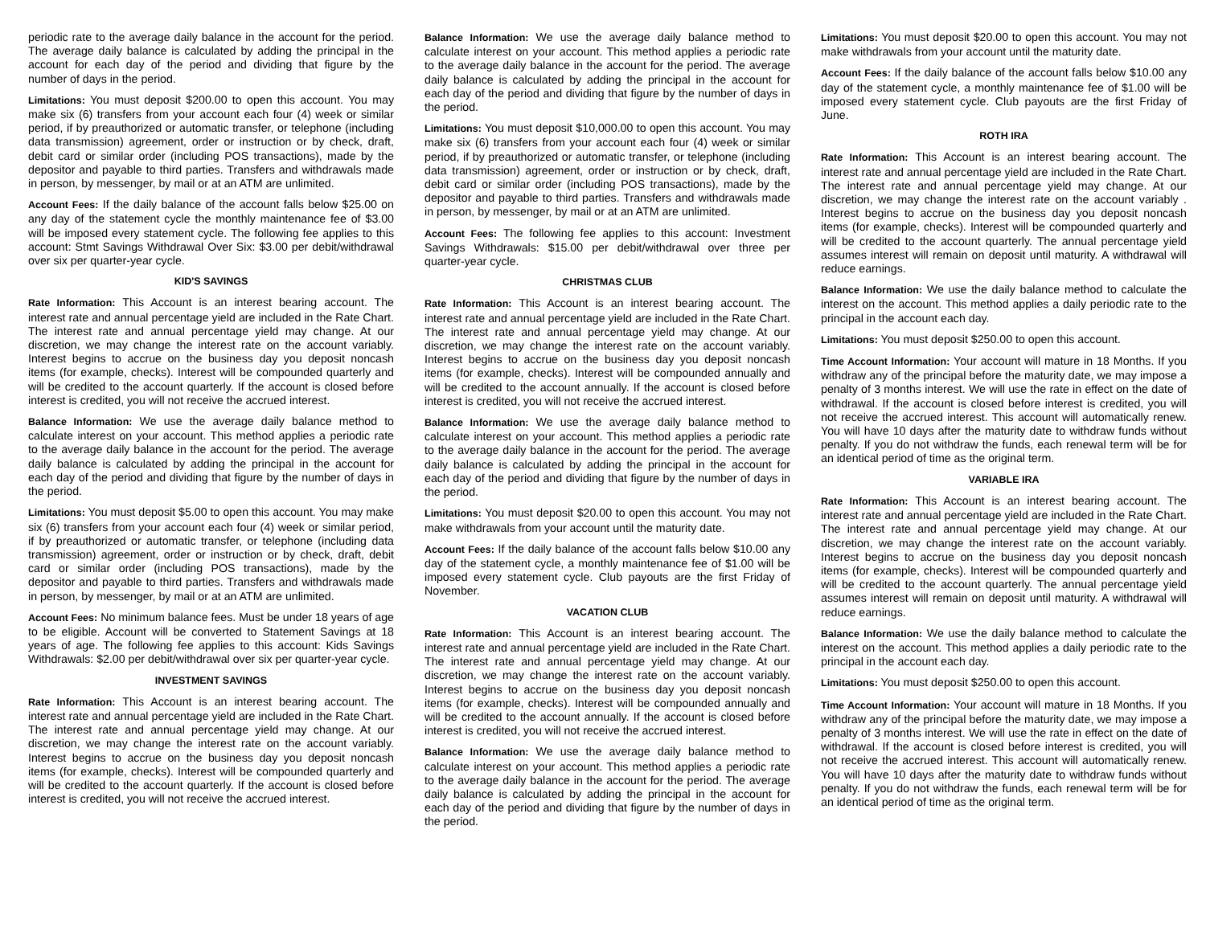periodic rate to the average daily balance in the account for the period. The average daily balance is calculated by adding the principal in the account for each day of the period and dividing that figure by the number of days in the period.
Limitations: You must deposit $200.00 to open this account. You may make six (6) transfers from your account each four (4) week or similar period, if by preauthorized or automatic transfer, or telephone (including data transmission) agreement, order or instruction or by check, draft, debit card or similar order (including POS transactions), made by the depositor and payable to third parties. Transfers and withdrawals made in person, by messenger, by mail or at an ATM are unlimited.
Account Fees: If the daily balance of the account falls below $25.00 on any day of the statement cycle the monthly maintenance fee of $3.00 will be imposed every statement cycle. The following fee applies to this account: Stmt Savings Withdrawal Over Six: $3.00 per debit/withdrawal over six per quarter-year cycle.
KID'S SAVINGS
Rate Information: This Account is an interest bearing account. The interest rate and annual percentage yield are included in the Rate Chart. The interest rate and annual percentage yield may change. At our discretion, we may change the interest rate on the account variably. Interest begins to accrue on the business day you deposit noncash items (for example, checks). Interest will be compounded quarterly and will be credited to the account quarterly. If the account is closed before interest is credited, you will not receive the accrued interest.
Balance Information: We use the average daily balance method to calculate interest on your account. This method applies a periodic rate to the average daily balance in the account for the period. The average daily balance is calculated by adding the principal in the account for each day of the period and dividing that figure by the number of days in the period.
Limitations: You must deposit $5.00 to open this account. You may make six (6) transfers from your account each four (4) week or similar period, if by preauthorized or automatic transfer, or telephone (including data transmission) agreement, order or instruction or by check, draft, debit card or similar order (including POS transactions), made by the depositor and payable to third parties. Transfers and withdrawals made in person, by messenger, by mail or at an ATM are unlimited.
Account Fees: No minimum balance fees. Must be under 18 years of age to be eligible. Account will be converted to Statement Savings at 18 years of age. The following fee applies to this account: Kids Savings Withdrawals: $2.00 per debit/withdrawal over six per quarter-year cycle.
INVESTMENT SAVINGS
Rate Information: This Account is an interest bearing account. The interest rate and annual percentage yield are included in the Rate Chart. The interest rate and annual percentage yield may change. At our discretion, we may change the interest rate on the account variably. Interest begins to accrue on the business day you deposit noncash items (for example, checks). Interest will be compounded quarterly and will be credited to the account quarterly. If the account is closed before interest is credited, you will not receive the accrued interest.
Balance Information: We use the average daily balance method to calculate interest on your account. This method applies a periodic rate to the average daily balance in the account for the period. The average daily balance is calculated by adding the principal in the account for each day of the period and dividing that figure by the number of days in the period.
Limitations: You must deposit $10,000.00 to open this account. You may make six (6) transfers from your account each four (4) week or similar period, if by preauthorized or automatic transfer, or telephone (including data transmission) agreement, order or instruction or by check, draft, debit card or similar order (including POS transactions), made by the depositor and payable to third parties. Transfers and withdrawals made in person, by messenger, by mail or at an ATM are unlimited.
Account Fees: The following fee applies to this account: Investment Savings Withdrawals: $15.00 per debit/withdrawal over three per quarter-year cycle.
CHRISTMAS CLUB
Rate Information: This Account is an interest bearing account. The interest rate and annual percentage yield are included in the Rate Chart. The interest rate and annual percentage yield may change. At our discretion, we may change the interest rate on the account variably. Interest begins to accrue on the business day you deposit noncash items (for example, checks). Interest will be compounded annually and will be credited to the account annually. If the account is closed before interest is credited, you will not receive the accrued interest.
Balance Information: We use the average daily balance method to calculate interest on your account. This method applies a periodic rate to the average daily balance in the account for the period. The average daily balance is calculated by adding the principal in the account for each day of the period and dividing that figure by the number of days in the period.
Limitations: You must deposit $20.00 to open this account. You may not make withdrawals from your account until the maturity date.
Account Fees: If the daily balance of the account falls below $10.00 any day of the statement cycle, a monthly maintenance fee of $1.00 will be imposed every statement cycle. Club payouts are the first Friday of November.
VACATION CLUB
Rate Information: This Account is an interest bearing account. The interest rate and annual percentage yield are included in the Rate Chart. The interest rate and annual percentage yield may change. At our discretion, we may change the interest rate on the account variably. Interest begins to accrue on the business day you deposit noncash items (for example, checks). Interest will be compounded annually and will be credited to the account annually. If the account is closed before interest is credited, you will not receive the accrued interest.
Balance Information: We use the average daily balance method to calculate interest on your account. This method applies a periodic rate to the average daily balance in the account for the period. The average daily balance is calculated by adding the principal in the account for each day of the period and dividing that figure by the number of days in the period.
Limitations: You must deposit $20.00 to open this account. You may not make withdrawals from your account until the maturity date.
Account Fees: If the daily balance of the account falls below $10.00 any day of the statement cycle, a monthly maintenance fee of $1.00 will be imposed every statement cycle. Club payouts are the first Friday of June.
ROTH IRA
Rate Information: This Account is an interest bearing account. The interest rate and annual percentage yield are included in the Rate Chart. The interest rate and annual percentage yield may change. At our discretion, we may change the interest rate on the account variably . Interest begins to accrue on the business day you deposit noncash items (for example, checks). Interest will be compounded quarterly and will be credited to the account quarterly. The annual percentage yield assumes interest will remain on deposit until maturity. A withdrawal will reduce earnings.
Balance Information: We use the daily balance method to calculate the interest on the account. This method applies a daily periodic rate to the principal in the account each day.
Limitations: You must deposit $250.00 to open this account.
Time Account Information: Your account will mature in 18 Months. If you withdraw any of the principal before the maturity date, we may impose a penalty of 3 months interest. We will use the rate in effect on the date of withdrawal. If the account is closed before interest is credited, you will not receive the accrued interest. This account will automatically renew. You will have 10 days after the maturity date to withdraw funds without penalty. If you do not withdraw the funds, each renewal term will be for an identical period of time as the original term.
VARIABLE IRA
Rate Information: This Account is an interest bearing account. The interest rate and annual percentage yield are included in the Rate Chart. The interest rate and annual percentage yield may change. At our discretion, we may change the interest rate on the account variably. Interest begins to accrue on the business day you deposit noncash items (for example, checks). Interest will be compounded quarterly and will be credited to the account quarterly. The annual percentage yield assumes interest will remain on deposit until maturity. A withdrawal will reduce earnings.
Balance Information: We use the daily balance method to calculate the interest on the account. This method applies a daily periodic rate to the principal in the account each day.
Limitations: You must deposit $250.00 to open this account.
Time Account Information: Your account will mature in 18 Months. If you withdraw any of the principal before the maturity date, we may impose a penalty of 3 months interest. We will use the rate in effect on the date of withdrawal. If the account is closed before interest is credited, you will not receive the accrued interest. This account will automatically renew. You will have 10 days after the maturity date to withdraw funds without penalty. If you do not withdraw the funds, each renewal term will be for an identical period of time as the original term.